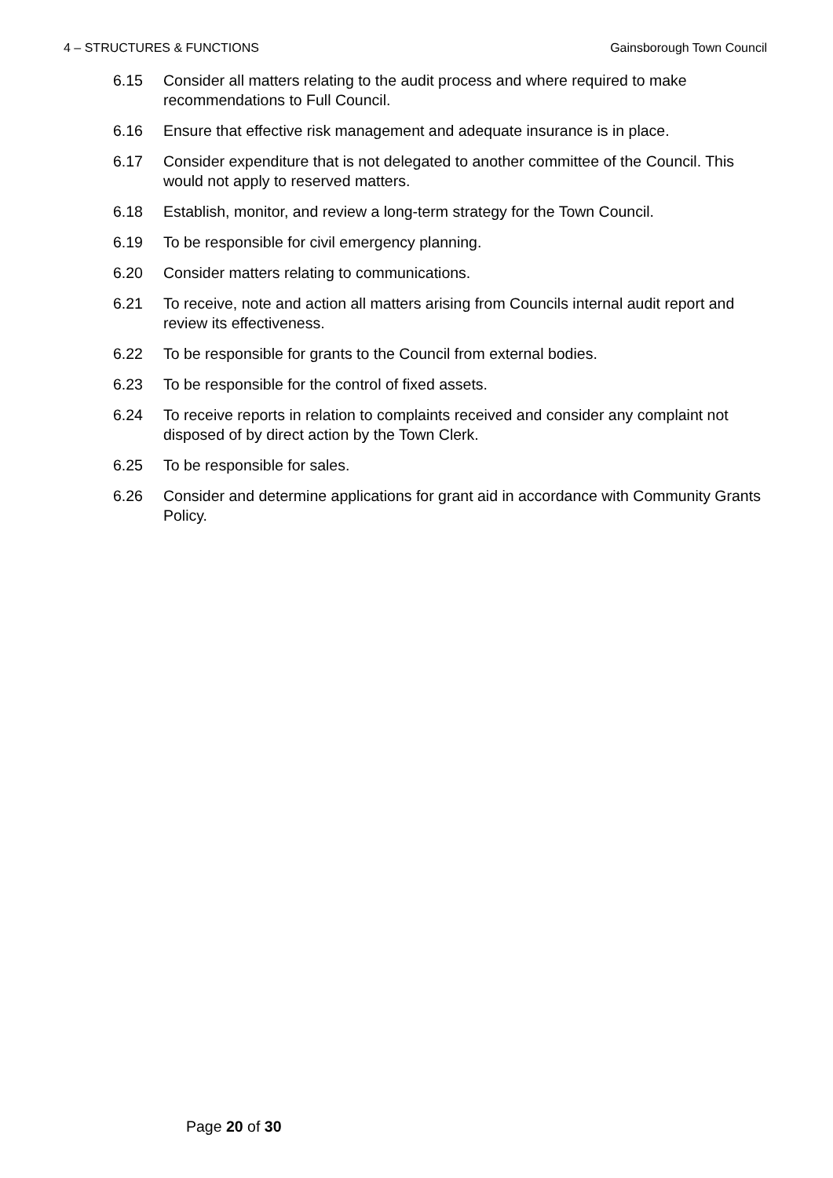4 – STRUCTURES & FUNCTIONS Gainsborough Town Council
6.15 Consider all matters relating to the audit process and where required to make recommendations to Full Council.
6.16 Ensure that effective risk management and adequate insurance is in place.
6.17 Consider expenditure that is not delegated to another committee of the Council. This would not apply to reserved matters.
6.18 Establish, monitor, and review a long-term strategy for the Town Council.
6.19 To be responsible for civil emergency planning.
6.20 Consider matters relating to communications.
6.21 To receive, note and action all matters arising from Councils internal audit report and review its effectiveness.
6.22 To be responsible for grants to the Council from external bodies.
6.23 To be responsible for the control of fixed assets.
6.24 To receive reports in relation to complaints received and consider any complaint not disposed of by direct action by the Town Clerk.
6.25 To be responsible for sales.
6.26 Consider and determine applications for grant aid in accordance with Community Grants Policy.
Page 20 of 30